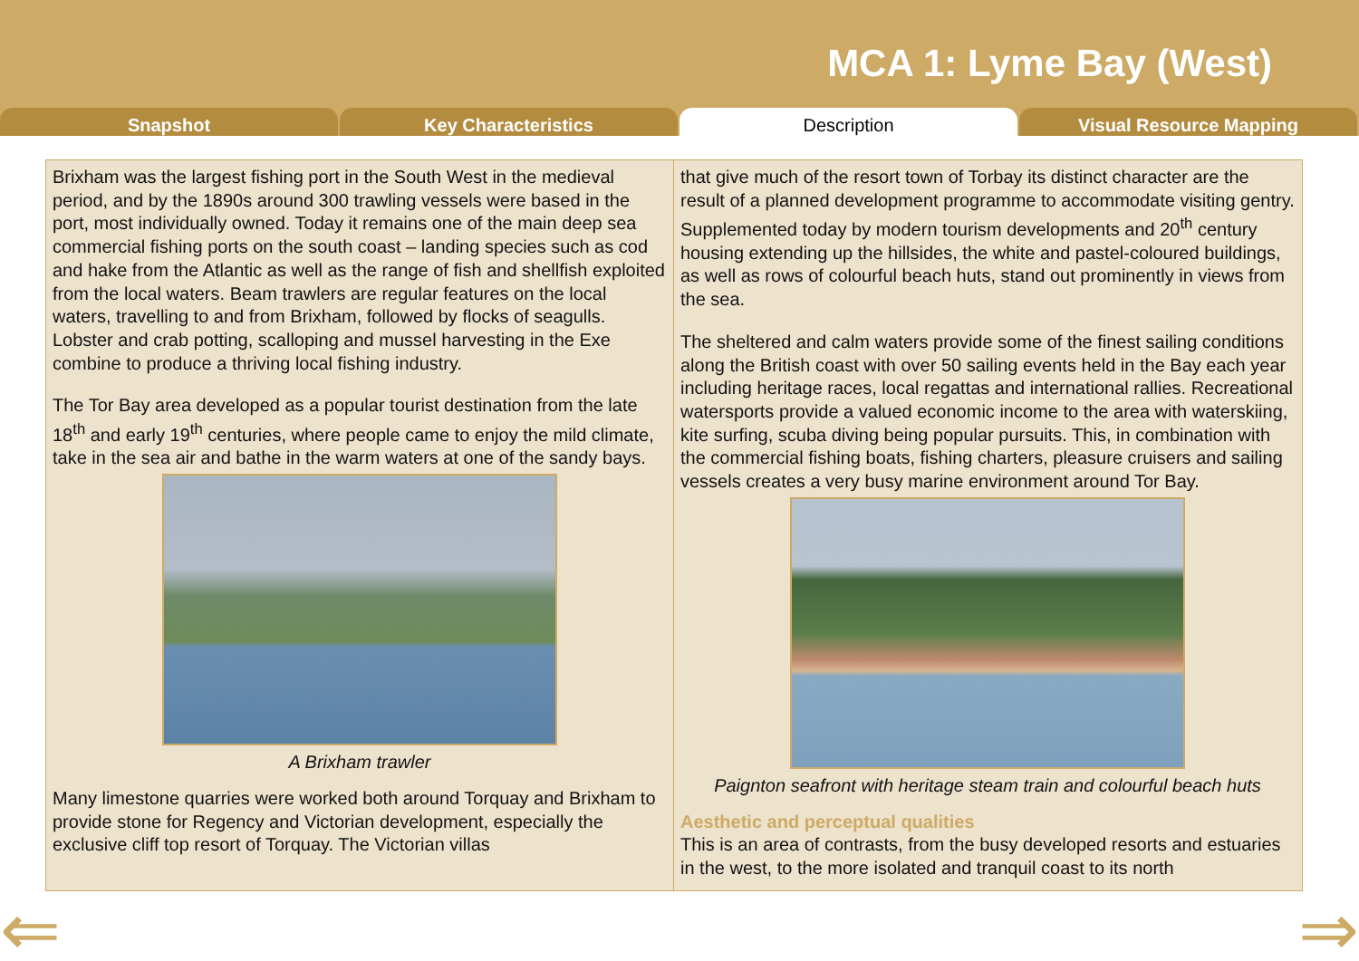MCA 1: Lyme Bay (West)
Snapshot Key Characteristics Description Visual Resource Mapping
Brixham was the largest fishing port in the South West in the medieval period, and by the 1890s around 300 trawling vessels were based in the port, most individually owned. Today it remains one of the main deep sea commercial fishing ports on the south coast – landing species such as cod and hake from the Atlantic as well as the range of fish and shellfish exploited from the local waters. Beam trawlers are regular features on the local waters, travelling to and from Brixham, followed by flocks of seagulls. Lobster and crab potting, scalloping and mussel harvesting in the Exe combine to produce a thriving local fishing industry.
The Tor Bay area developed as a popular tourist destination from the late 18<sup>th</sup> and early 19<sup>th</sup> centuries, where people came to enjoy the mild climate, take in the sea air and bathe in the warm waters at one of the sandy bays.
A Brixham trawler
Many limestone quarries were worked both around Torquay and Brixham to provide stone for Regency and Victorian development, especially the exclusive cliff top resort of Torquay. The Victorian villas
that give much of the resort town of Torbay its distinct character are the result of a planned development programme to accommodate visiting gentry. Supplemented today by modern tourism developments and 20<sup>th</sup> century housing extending up the hillsides, the white and pastel-coloured buildings, as well as rows of colourful beach huts, stand out prominently in views from the sea.
The sheltered and calm waters provide some of the finest sailing conditions along the British coast with over 50 sailing events held in the Bay each year including heritage races, local regattas and international rallies. Recreational watersports provide a valued economic income to the area with waterskiing, kite surfing, scuba diving being popular pursuits. This, in combination with the commercial fishing boats, fishing charters, pleasure cruisers and sailing vessels creates a very busy marine environment around Tor Bay.
Paignton seafront with heritage steam train and colourful beach huts
Aesthetic and perceptual qualities
This is an area of contrasts, from the busy developed resorts and estuaries in the west, to the more isolated and tranquil coast to its north
⇐ ⇒